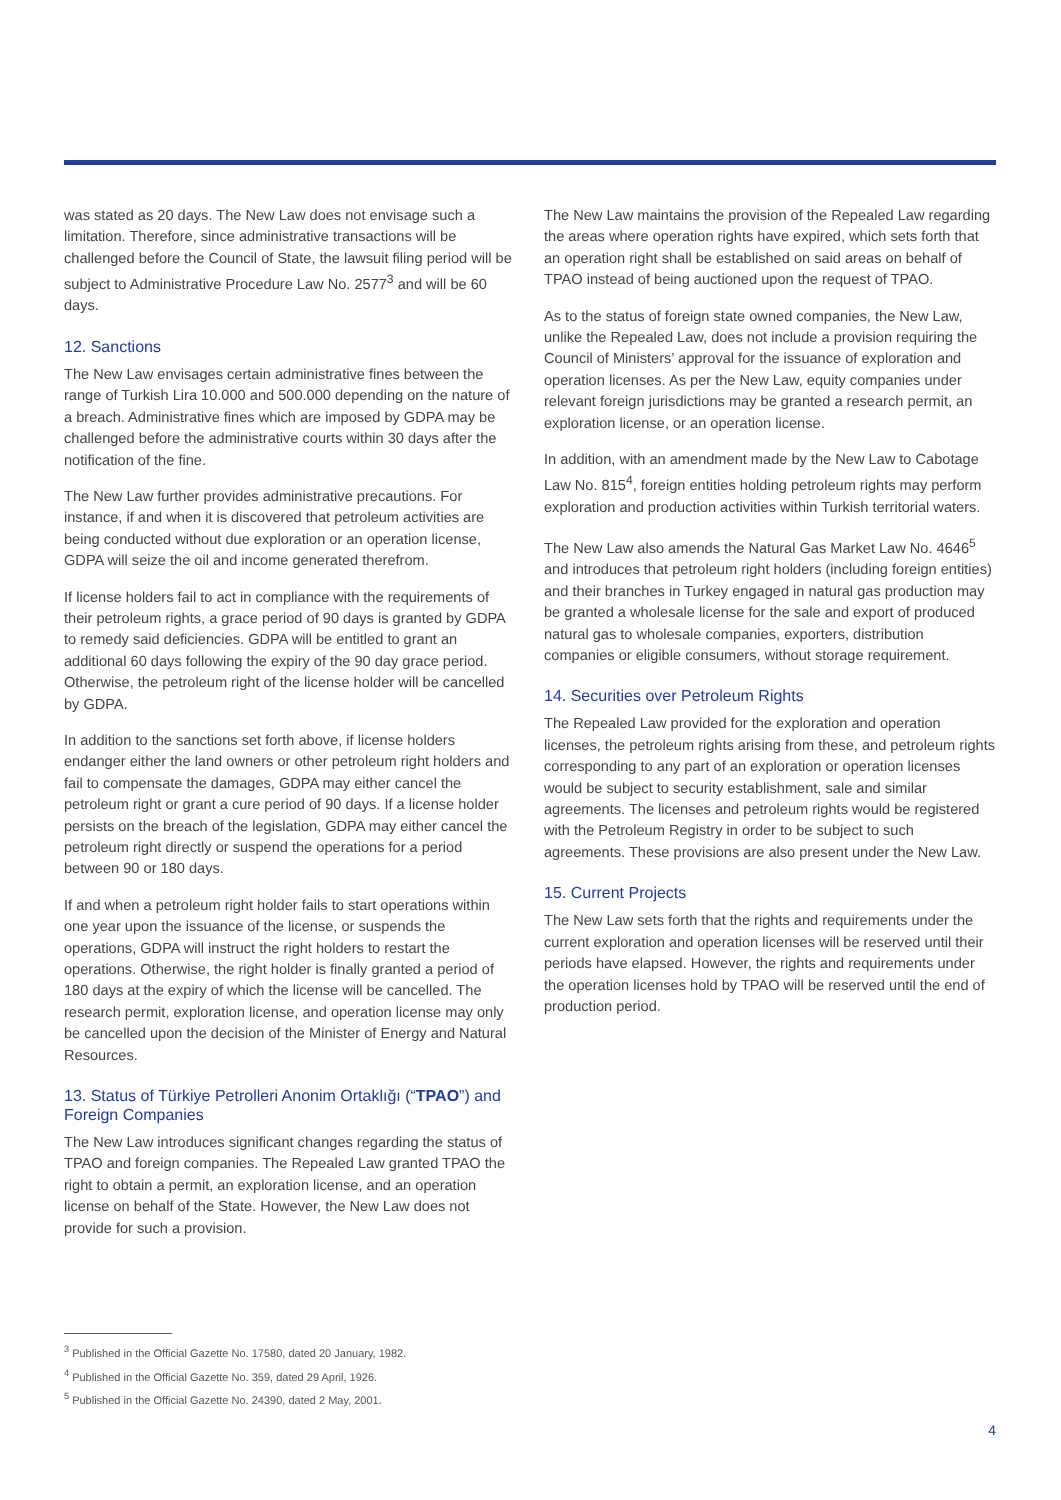was stated as 20 days. The New Law does not envisage such a limitation. Therefore, since administrative transactions will be challenged before the Council of State, the lawsuit filing period will be subject to Administrative Procedure Law No. 2577<sup>3</sup> and will be 60 days.
12. Sanctions
The New Law envisages certain administrative fines between the range of Turkish Lira 10.000 and 500.000 depending on the nature of a breach. Administrative fines which are imposed by GDPA may be challenged before the administrative courts within 30 days after the notification of the fine.
The New Law further provides administrative precautions. For instance, if and when it is discovered that petroleum activities are being conducted without due exploration or an operation license, GDPA will seize the oil and income generated therefrom.
If license holders fail to act in compliance with the requirements of their petroleum rights, a grace period of 90 days is granted by GDPA to remedy said deficiencies. GDPA will be entitled to grant an additional 60 days following the expiry of the 90 day grace period. Otherwise, the petroleum right of the license holder will be cancelled by GDPA.
In addition to the sanctions set forth above, if license holders endanger either the land owners or other petroleum right holders and fail to compensate the damages, GDPA may either cancel the petroleum right or grant a cure period of 90 days. If a license holder persists on the breach of the legislation, GDPA may either cancel the petroleum right directly or suspend the operations for a period between 90 or 180 days.
If and when a petroleum right holder fails to start operations within one year upon the issuance of the license, or suspends the operations, GDPA will instruct the right holders to restart the operations. Otherwise, the right holder is finally granted a period of 180 days at the expiry of which the license will be cancelled. The research permit, exploration license, and operation license may only be cancelled upon the decision of the Minister of Energy and Natural Resources.
13. Status of Türkiye Petrolleri Anonim Ortaklığı (“TPAO”) and Foreign Companies
The New Law introduces significant changes regarding the status of TPAO and foreign companies. The Repealed Law granted TPAO the right to obtain a permit, an exploration license, and an operation license on behalf of the State. However, the New Law does not provide for such a provision.
The New Law maintains the provision of the Repealed Law regarding the areas where operation rights have expired, which sets forth that an operation right shall be established on said areas on behalf of TPAO instead of being auctioned upon the request of TPAO.
As to the status of foreign state owned companies, the New Law, unlike the Repealed Law, does not include a provision requiring the Council of Ministers’ approval for the issuance of exploration and operation licenses. As per the New Law, equity companies under relevant foreign jurisdictions may be granted a research permit, an exploration license, or an operation license.
In addition, with an amendment made by the New Law to Cabotage Law No. 815<sup>4</sup>, foreign entities holding petroleum rights may perform exploration and production activities within Turkish territorial waters.
The New Law also amends the Natural Gas Market Law No. 4646<sup>5</sup> and introduces that petroleum right holders (including foreign entities) and their branches in Turkey engaged in natural gas production may be granted a wholesale license for the sale and export of produced natural gas to wholesale companies, exporters, distribution companies or eligible consumers, without storage requirement.
14. Securities over Petroleum Rights
The Repealed Law provided for the exploration and operation licenses, the petroleum rights arising from these, and petroleum rights corresponding to any part of an exploration or operation licenses would be subject to security establishment, sale and similar agreements. The licenses and petroleum rights would be registered with the Petroleum Registry in order to be subject to such agreements. These provisions are also present under the New Law.
15. Current Projects
The New Law sets forth that the rights and requirements under the current exploration and operation licenses will be reserved until their periods have elapsed. However, the rights and requirements under the operation licenses hold by TPAO will be reserved until the end of production period.
<sup>3</sup> Published in the Official Gazette No. 17580, dated 20 January, 1982.
<sup>4</sup> Published in the Official Gazette No. 359, dated 29 April, 1926.
<sup>5</sup> Published in the Official Gazette No. 24390, dated 2 May, 2001.
4